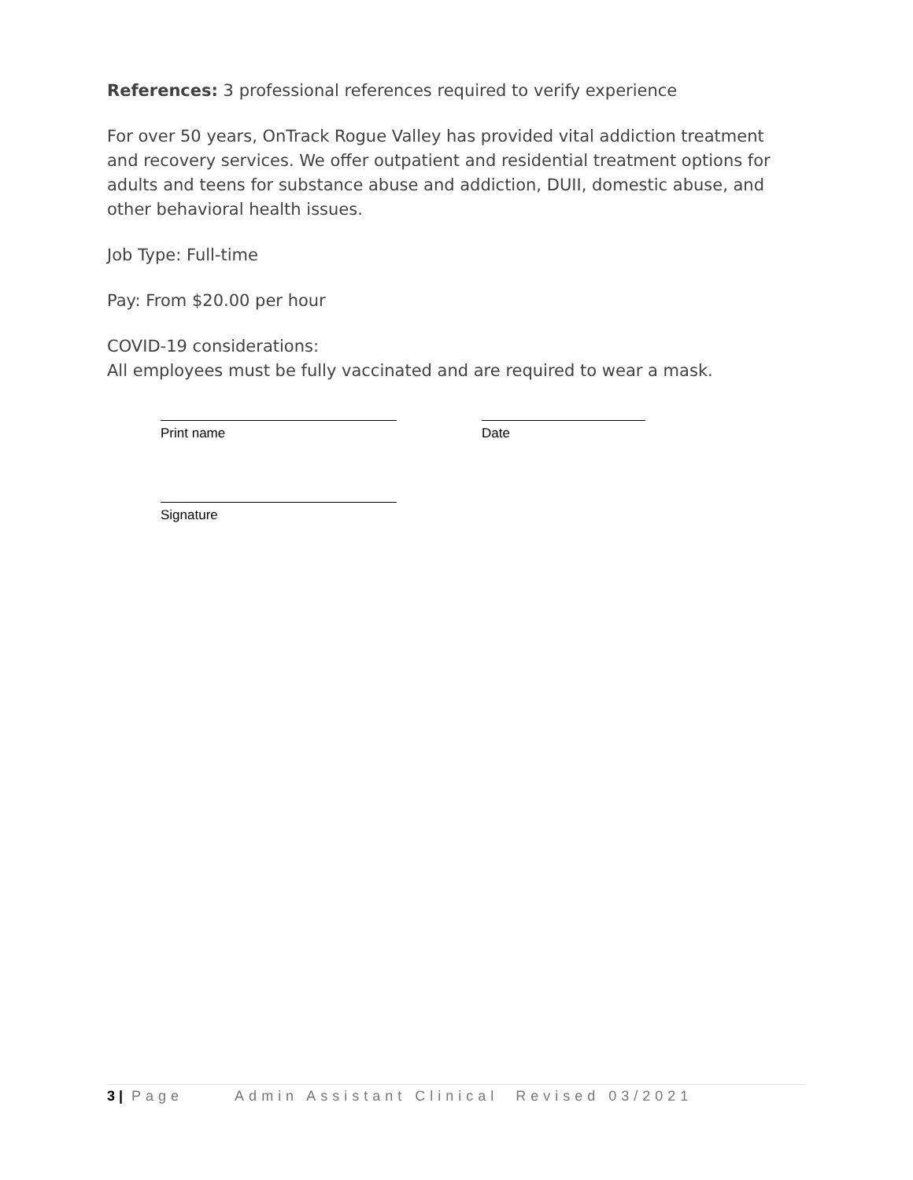References: 3 professional references required to verify experience
For over 50 years, OnTrack Rogue Valley has provided vital addiction treatment and recovery services. We offer outpatient and residential treatment options for adults and teens for substance abuse and addiction, DUII, domestic abuse, and other behavioral health issues.
Job Type: Full-time
Pay: From $20.00 per hour
COVID-19 considerations:
All employees must be fully vaccinated and are required to wear a mask.
Print name Date
Signature
3 | Page Admin Assistant Clinical Revised 03/2021